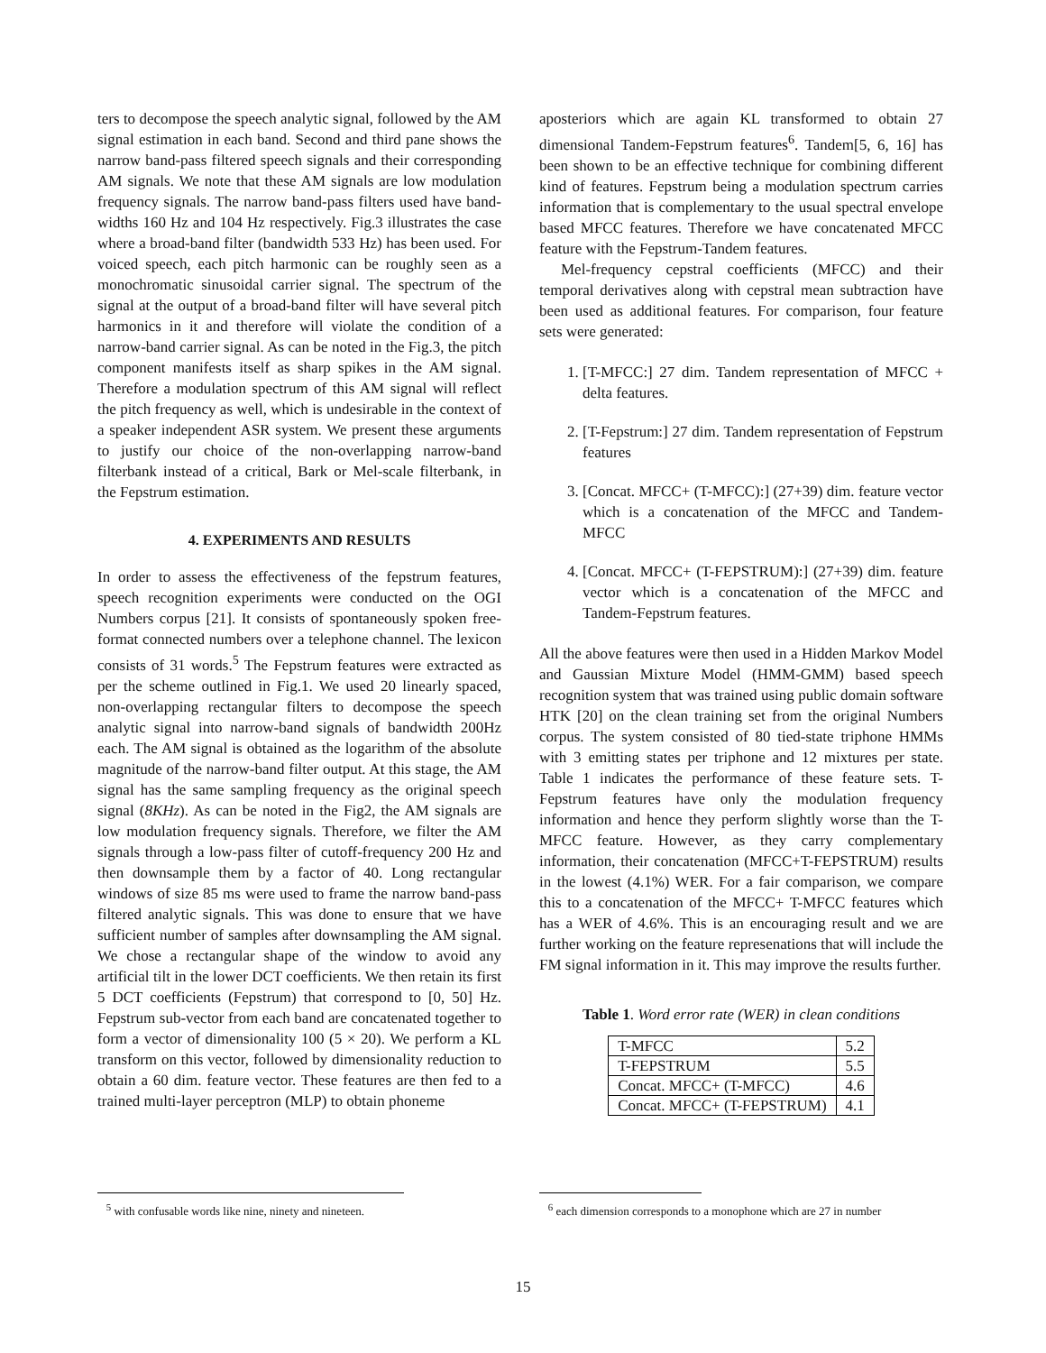ters to decompose the speech analytic signal, followed by the AM signal estimation in each band. Second and third pane shows the narrow band-pass filtered speech signals and their corresponding AM signals. We note that these AM signals are low modulation frequency signals. The narrow band-pass filters used have band-widths 160 Hz and 104 Hz respectively. Fig.3 illustrates the case where a broad-band filter (bandwidth 533 Hz) has been used. For voiced speech, each pitch harmonic can be roughly seen as a monochromatic sinusoidal carrier signal. The spectrum of the signal at the output of a broad-band filter will have several pitch harmonics in it and therefore will violate the condition of a narrow-band carrier signal. As can be noted in the Fig.3, the pitch component manifests itself as sharp spikes in the AM signal. Therefore a modulation spectrum of this AM signal will reflect the pitch frequency as well, which is undesirable in the context of a speaker independent ASR system. We present these arguments to justify our choice of the non-overlapping narrow-band filterbank instead of a critical, Bark or Mel-scale filterbank, in the Fepstrum estimation.
4. EXPERIMENTS AND RESULTS
In order to assess the effectiveness of the fepstrum features, speech recognition experiments were conducted on the OGI Numbers corpus [21]. It consists of spontaneously spoken free-format connected numbers over a telephone channel. The lexicon consists of 31 words.<sup>5</sup> The Fepstrum features were extracted as per the scheme outlined in Fig.1. We used 20 linearly spaced, non-overlapping rectangular filters to decompose the speech analytic signal into narrow-band signals of bandwidth 200Hz each. The AM signal is obtained as the logarithm of the absolute magnitude of the narrow-band filter output. At this stage, the AM signal has the same sampling frequency as the original speech signal (8KHz). As can be noted in the Fig2, the AM signals are low modulation frequency signals. Therefore, we filter the AM signals through a low-pass filter of cutoff-frequency 200 Hz and then downsample them by a factor of 40. Long rectangular windows of size 85 ms were used to frame the narrow band-pass filtered analytic signals. This was done to ensure that we have sufficient number of samples after downsampling the AM signal. We chose a rectangular shape of the window to avoid any artificial tilt in the lower DCT coefficients. We then retain its first 5 DCT coefficients (Fepstrum) that correspond to [0, 50] Hz. Fepstrum sub-vector from each band are concatenated together to form a vector of dimensionality 100 (5 × 20). We perform a KL transform on this vector, followed by dimensionality reduction to obtain a 60 dim. feature vector. These features are then fed to a trained multi-layer perceptron (MLP) to obtain phoneme
aposteriors which are again KL transformed to obtain 27 dimensional Tandem-Fepstrum features<sup>6</sup>. Tandem[5, 6, 16] has been shown to be an effective technique for combining different kind of features. Fepstrum being a modulation spectrum carries information that is complementary to the usual spectral envelope based MFCC features. Therefore we have concatenated MFCC feature with the Fepstrum-Tandem features.
Mel-frequency cepstral coefficients (MFCC) and their temporal derivatives along with cepstral mean subtraction have been used as additional features. For comparison, four feature sets were generated:
1. [T-MFCC:] 27 dim. Tandem representation of MFCC + delta features.
2. [T-Fepstrum:] 27 dim. Tandem representation of Fepstrum features
3. [Concat. MFCC+ (T-MFCC):] (27+39) dim. feature vector which is a concatenation of the MFCC and Tandem-MFCC
4. [Concat. MFCC+ (T-FEPSTRUM):] (27+39) dim. feature vector which is a concatenation of the MFCC and Tandem-Fepstrum features.
All the above features were then used in a Hidden Markov Model and Gaussian Mixture Model (HMM-GMM) based speech recognition system that was trained using public domain software HTK [20] on the clean training set from the original Numbers corpus. The system consisted of 80 tied-state triphone HMMs with 3 emitting states per triphone and 12 mixtures per state. Table 1 indicates the performance of these feature sets. T-Fepstrum features have only the modulation frequency information and hence they perform slightly worse than the T-MFCC feature. However, as they carry complementary information, their concatenation (MFCC+T-FEPSTRUM) results in the lowest (4.1%) WER. For a fair comparison, we compare this to a concatenation of the MFCC+ T-MFCC features which has a WER of 4.6%. This is an encouraging result and we are further working on the feature represenations that will include the FM signal information in it. This may improve the results further.
Table 1. Word error rate (WER) in clean conditions
| T-MFCC | 5.2 |
| T-FEPSTRUM | 5.5 |
| Concat. MFCC+ (T-MFCC) | 4.6 |
| Concat. MFCC+ (T-FEPSTRUM) | 4.1 |
<sup>5</sup> with confusable words like nine, ninety and nineteen.
<sup>6</sup> each dimension corresponds to a monophone which are 27 in number
15